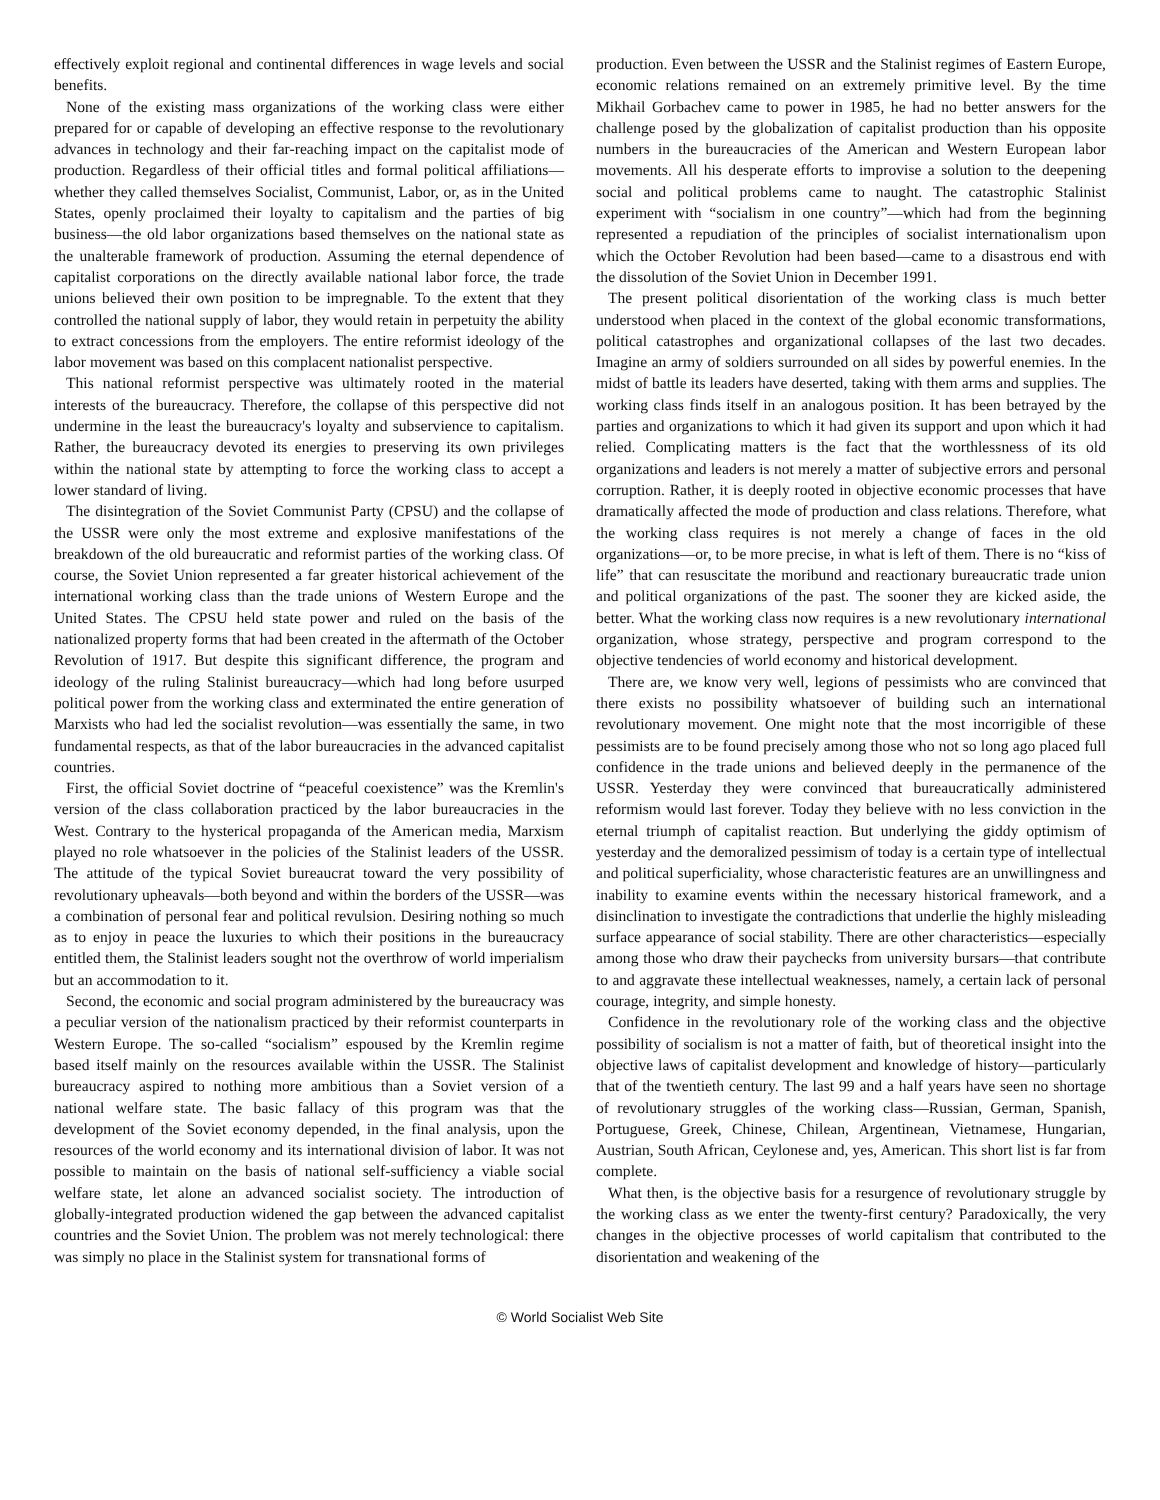effectively exploit regional and continental differences in wage levels and social benefits.
None of the existing mass organizations of the working class were either prepared for or capable of developing an effective response to the revolutionary advances in technology and their far-reaching impact on the capitalist mode of production. Regardless of their official titles and formal political affiliations—whether they called themselves Socialist, Communist, Labor, or, as in the United States, openly proclaimed their loyalty to capitalism and the parties of big business—the old labor organizations based themselves on the national state as the unalterable framework of production. Assuming the eternal dependence of capitalist corporations on the directly available national labor force, the trade unions believed their own position to be impregnable. To the extent that they controlled the national supply of labor, they would retain in perpetuity the ability to extract concessions from the employers. The entire reformist ideology of the labor movement was based on this complacent nationalist perspective.
This national reformist perspective was ultimately rooted in the material interests of the bureaucracy. Therefore, the collapse of this perspective did not undermine in the least the bureaucracy's loyalty and subservience to capitalism. Rather, the bureaucracy devoted its energies to preserving its own privileges within the national state by attempting to force the working class to accept a lower standard of living.
The disintegration of the Soviet Communist Party (CPSU) and the collapse of the USSR were only the most extreme and explosive manifestations of the breakdown of the old bureaucratic and reformist parties of the working class. Of course, the Soviet Union represented a far greater historical achievement of the international working class than the trade unions of Western Europe and the United States. The CPSU held state power and ruled on the basis of the nationalized property forms that had been created in the aftermath of the October Revolution of 1917. But despite this significant difference, the program and ideology of the ruling Stalinist bureaucracy—which had long before usurped political power from the working class and exterminated the entire generation of Marxists who had led the socialist revolution—was essentially the same, in two fundamental respects, as that of the labor bureaucracies in the advanced capitalist countries.
First, the official Soviet doctrine of “peaceful coexistence” was the Kremlin's version of the class collaboration practiced by the labor bureaucracies in the West. Contrary to the hysterical propaganda of the American media, Marxism played no role whatsoever in the policies of the Stalinist leaders of the USSR. The attitude of the typical Soviet bureaucrat toward the very possibility of revolutionary upheavals—both beyond and within the borders of the USSR—was a combination of personal fear and political revulsion. Desiring nothing so much as to enjoy in peace the luxuries to which their positions in the bureaucracy entitled them, the Stalinist leaders sought not the overthrow of world imperialism but an accommodation to it.
Second, the economic and social program administered by the bureaucracy was a peculiar version of the nationalism practiced by their reformist counterparts in Western Europe. The so-called “socialism” espoused by the Kremlin regime based itself mainly on the resources available within the USSR. The Stalinist bureaucracy aspired to nothing more ambitious than a Soviet version of a national welfare state. The basic fallacy of this program was that the development of the Soviet economy depended, in the final analysis, upon the resources of the world economy and its international division of labor. It was not possible to maintain on the basis of national self-sufficiency a viable social welfare state, let alone an advanced socialist society. The introduction of globally-integrated production widened the gap between the advanced capitalist countries and the Soviet Union. The problem was not merely technological: there was simply no place in the Stalinist system for transnational forms of
production. Even between the USSR and the Stalinist regimes of Eastern Europe, economic relations remained on an extremely primitive level. By the time Mikhail Gorbachev came to power in 1985, he had no better answers for the challenge posed by the globalization of capitalist production than his opposite numbers in the bureaucracies of the American and Western European labor movements. All his desperate efforts to improvise a solution to the deepening social and political problems came to naught. The catastrophic Stalinist experiment with “socialism in one country”—which had from the beginning represented a repudiation of the principles of socialist internationalism upon which the October Revolution had been based—came to a disastrous end with the dissolution of the Soviet Union in December 1991.
The present political disorientation of the working class is much better understood when placed in the context of the global economic transformations, political catastrophes and organizational collapses of the last two decades. Imagine an army of soldiers surrounded on all sides by powerful enemies. In the midst of battle its leaders have deserted, taking with them arms and supplies. The working class finds itself in an analogous position. It has been betrayed by the parties and organizations to which it had given its support and upon which it had relied. Complicating matters is the fact that the worthlessness of its old organizations and leaders is not merely a matter of subjective errors and personal corruption. Rather, it is deeply rooted in objective economic processes that have dramatically affected the mode of production and class relations. Therefore, what the working class requires is not merely a change of faces in the old organizations—or, to be more precise, in what is left of them. There is no “kiss of life” that can resuscitate the moribund and reactionary bureaucratic trade union and political organizations of the past. The sooner they are kicked aside, the better. What the working class now requires is a new revolutionary international organization, whose strategy, perspective and program correspond to the objective tendencies of world economy and historical development.
There are, we know very well, legions of pessimists who are convinced that there exists no possibility whatsoever of building such an international revolutionary movement. One might note that the most incorrigible of these pessimists are to be found precisely among those who not so long ago placed full confidence in the trade unions and believed deeply in the permanence of the USSR. Yesterday they were convinced that bureaucratically administered reformism would last forever. Today they believe with no less conviction in the eternal triumph of capitalist reaction. But underlying the giddy optimism of yesterday and the demoralized pessimism of today is a certain type of intellectual and political superficiality, whose characteristic features are an unwillingness and inability to examine events within the necessary historical framework, and a disinclination to investigate the contradictions that underlie the highly misleading surface appearance of social stability. There are other characteristics—especially among those who draw their paychecks from university bursars—that contribute to and aggravate these intellectual weaknesses, namely, a certain lack of personal courage, integrity, and simple honesty.
Confidence in the revolutionary role of the working class and the objective possibility of socialism is not a matter of faith, but of theoretical insight into the objective laws of capitalist development and knowledge of history—particularly that of the twentieth century. The last 99 and a half years have seen no shortage of revolutionary struggles of the working class—Russian, German, Spanish, Portuguese, Greek, Chinese, Chilean, Argentinean, Vietnamese, Hungarian, Austrian, South African, Ceylonese and, yes, American. This short list is far from complete.
What then, is the objective basis for a resurgence of revolutionary struggle by the working class as we enter the twenty-first century? Paradoxically, the very changes in the objective processes of world capitalism that contributed to the disorientation and weakening of the
© World Socialist Web Site